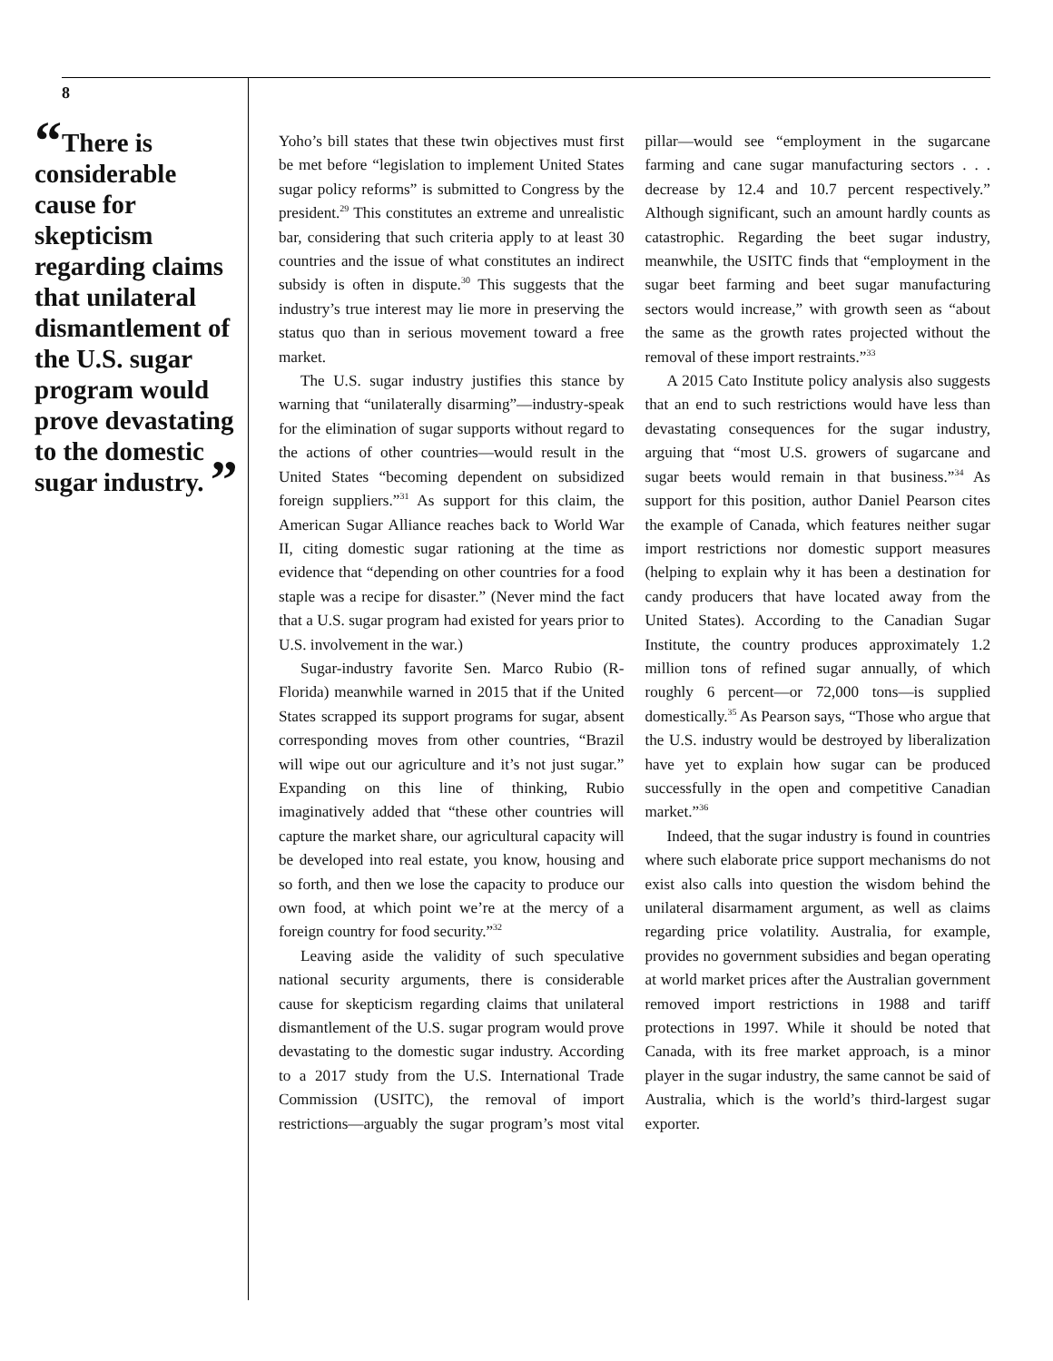8
“There is considerable cause for skepticism regarding claims that unilateral dismantlement of the U.S. sugar program would prove devastating to the domestic sugar industry. ”
Yoho’s bill states that these twin objectives must first be met before “legislation to implement United States sugar policy reforms” is submitted to Congress by the president.<sup>29</sup> This constitutes an extreme and unrealistic bar, considering that such criteria apply to at least 30 countries and the issue of what constitutes an indirect subsidy is often in dispute.<sup>30</sup> This suggests that the industry’s true interest may lie more in preserving the status quo than in serious movement toward a free market.
The U.S. sugar industry justifies this stance by warning that “unilaterally disarming”—industry-speak for the elimination of sugar supports without regard to the actions of other countries—would result in the United States “becoming dependent on subsidized foreign suppliers.”<sup>31</sup> As support for this claim, the American Sugar Alliance reaches back to World War II, citing domestic sugar rationing at the time as evidence that “depending on other countries for a food staple was a recipe for disaster.” (Never mind the fact that a U.S. sugar program had existed for years prior to U.S. involvement in the war.)
Sugar-industry favorite Sen. Marco Rubio (R-Florida) meanwhile warned in 2015 that if the United States scrapped its support programs for sugar, absent corresponding moves from other countries, “Brazil will wipe out our agriculture and it’s not just sugar.” Expanding on this line of thinking, Rubio imaginatively added that “these other countries will capture the market share, our agricultural capacity will be developed into real estate, you know, housing and so forth, and then we lose the capacity to produce our own food, at which point we’re at the mercy of a foreign country for food security.”<sup>32</sup>
Leaving aside the validity of such speculative national security arguments, there is considerable cause for skepticism regarding claims that unilateral dismantlement of the U.S. sugar program would prove devastating to the domestic sugar industry. According to a 2017 study from the U.S. International Trade Commission (USITC), the removal of import restrictions—arguably the sugar program’s most vital pillar—would see “employment in the sugarcane farming and cane sugar manufacturing sectors . . . decrease by 12.4 and 10.7 percent respectively.” Although significant, such an amount hardly counts as catastrophic. Regarding the beet sugar industry, meanwhile, the USITC finds that “employment in the sugar beet farming and beet sugar manufacturing sectors would increase,” with growth seen as “about the same as the growth rates projected without the removal of these import restraints.”<sup>33</sup>
A 2015 Cato Institute policy analysis also suggests that an end to such restrictions would have less than devastating consequences for the sugar industry, arguing that “most U.S. growers of sugarcane and sugar beets would remain in that business.”<sup>34</sup> As support for this position, author Daniel Pearson cites the example of Canada, which features neither sugar import restrictions nor domestic support measures (helping to explain why it has been a destination for candy producers that have located away from the United States). According to the Canadian Sugar Institute, the country produces approximately 1.2 million tons of refined sugar annually, of which roughly 6 percent—or 72,000 tons—is supplied domestically.<sup>35</sup> As Pearson says, “Those who argue that the U.S. industry would be destroyed by liberalization have yet to explain how sugar can be produced successfully in the open and competitive Canadian market.”<sup>36</sup>
Indeed, that the sugar industry is found in countries where such elaborate price support mechanisms do not exist also calls into question the wisdom behind the unilateral disarmament argument, as well as claims regarding price volatility. Australia, for example, provides no government subsidies and began operating at world market prices after the Australian government removed import restrictions in 1988 and tariff protections in 1997. While it should be noted that Canada, with its free market approach, is a minor player in the sugar industry, the same cannot be said of Australia, which is the world’s third-largest sugar exporter.